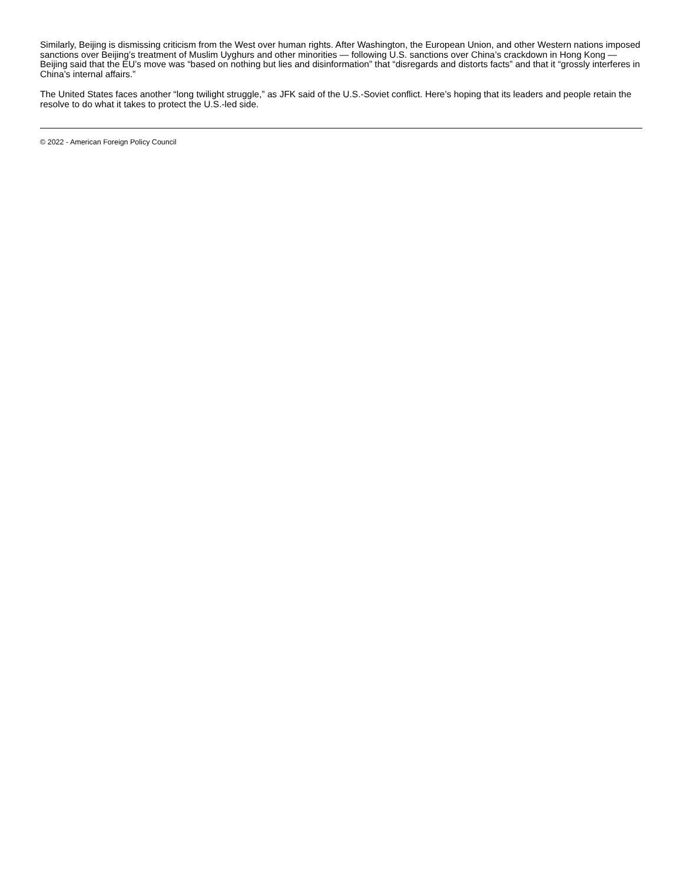Similarly, Beijing is dismissing criticism from the West over human rights. After Washington, the European Union, and other Western nations imposed sanctions over Beijing’s treatment of Muslim Uyghurs and other minorities — following U.S. sanctions over China’s crackdown in Hong Kong — Beijing said that the EU’s move was “based on nothing but lies and disinformation” that “disregards and distorts facts” and that it “grossly interferes in China’s internal affairs.”
The United States faces another “long twilight struggle,” as JFK said of the U.S.-Soviet conflict. Here’s hoping that its leaders and people retain the resolve to do what it takes to protect the U.S.-led side.
© 2022 - American Foreign Policy Council